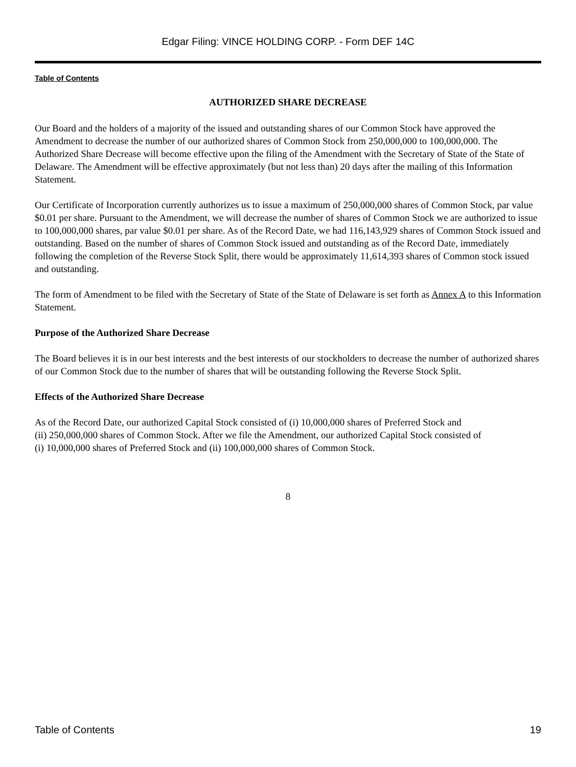Edgar Filing: VINCE HOLDING CORP. - Form DEF 14C
Table of Contents
AUTHORIZED SHARE DECREASE
Our Board and the holders of a majority of the issued and outstanding shares of our Common Stock have approved the Amendment to decrease the number of our authorized shares of Common Stock from 250,000,000 to 100,000,000. The Authorized Share Decrease will become effective upon the filing of the Amendment with the Secretary of State of the State of Delaware. The Amendment will be effective approximately (but not less than) 20 days after the mailing of this Information Statement.
Our Certificate of Incorporation currently authorizes us to issue a maximum of 250,000,000 shares of Common Stock, par value $0.01 per share. Pursuant to the Amendment, we will decrease the number of shares of Common Stock we are authorized to issue to 100,000,000 shares, par value $0.01 per share. As of the Record Date, we had 116,143,929 shares of Common Stock issued and outstanding. Based on the number of shares of Common Stock issued and outstanding as of the Record Date, immediately following the completion of the Reverse Stock Split, there would be approximately 11,614,393 shares of Common stock issued and outstanding.
The form of Amendment to be filed with the Secretary of State of the State of Delaware is set forth as Annex A to this Information Statement.
Purpose of the Authorized Share Decrease
The Board believes it is in our best interests and the best interests of our stockholders to decrease the number of authorized shares of our Common Stock due to the number of shares that will be outstanding following the Reverse Stock Split.
Effects of the Authorized Share Decrease
As of the Record Date, our authorized Capital Stock consisted of (i) 10,000,000 shares of Preferred Stock and
(ii) 250,000,000 shares of Common Stock. After we file the Amendment, our authorized Capital Stock consisted of
(i) 10,000,000 shares of Preferred Stock and (ii) 100,000,000 shares of Common Stock.
8
Table of Contents 19